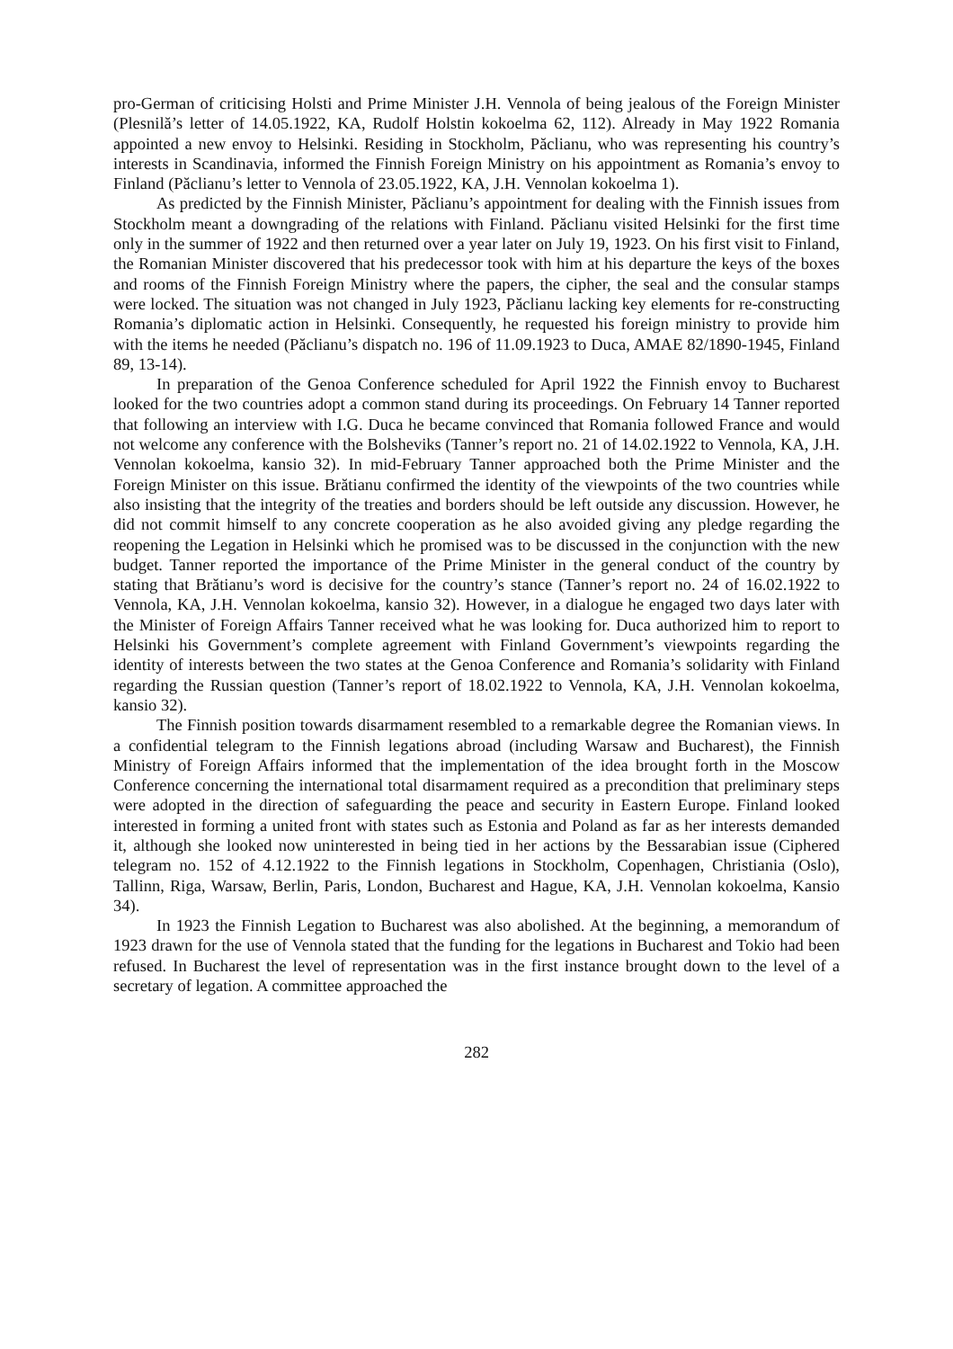pro-German of criticising Holsti and Prime Minister J.H. Vennola of being jealous of the Foreign Minister (Plesnilă’s letter of 14.05.1922, KA, Rudolf Holstin kokoelma 62, 112). Already in May 1922 Romania appointed a new envoy to Helsinki. Residing in Stockholm, Păclianu, who was representing his country’s interests in Scandinavia, informed the Finnish Foreign Ministry on his appointment as Romania’s envoy to Finland (Păclianu’s letter to Vennola of 23.05.1922, KA, J.H. Vennolan kokoelma 1).
As predicted by the Finnish Minister, Păclianu’s appointment for dealing with the Finnish issues from Stockholm meant a downgrading of the relations with Finland. Păclianu visited Helsinki for the first time only in the summer of 1922 and then returned over a year later on July 19, 1923. On his first visit to Finland, the Romanian Minister discovered that his predecessor took with him at his departure the keys of the boxes and rooms of the Finnish Foreign Ministry where the papers, the cipher, the seal and the consular stamps were locked. The situation was not changed in July 1923, Păclianu lacking key elements for re-constructing Romania’s diplomatic action in Helsinki. Consequently, he requested his foreign ministry to provide him with the items he needed (Păclianu’s dispatch no. 196 of 11.09.1923 to Duca, AMAE 82/1890-1945, Finland 89, 13-14).
In preparation of the Genoa Conference scheduled for April 1922 the Finnish envoy to Bucharest looked for the two countries adopt a common stand during its proceedings. On February 14 Tanner reported that following an interview with I.G. Duca he became convinced that Romania followed France and would not welcome any conference with the Bolsheviks (Tanner’s report no. 21 of 14.02.1922 to Vennola, KA, J.H. Vennolan kokoelma, kansio 32). In mid-February Tanner approached both the Prime Minister and the Foreign Minister on this issue. Brătianu confirmed the identity of the viewpoints of the two countries while also insisting that the integrity of the treaties and borders should be left outside any discussion. However, he did not commit himself to any concrete cooperation as he also avoided giving any pledge regarding the reopening the Legation in Helsinki which he promised was to be discussed in the conjunction with the new budget. Tanner reported the importance of the Prime Minister in the general conduct of the country by stating that Brătianu’s word is decisive for the country’s stance (Tanner’s report no. 24 of 16.02.1922 to Vennola, KA, J.H. Vennolan kokoelma, kansio 32). However, in a dialogue he engaged two days later with the Minister of Foreign Affairs Tanner received what he was looking for. Duca authorized him to report to Helsinki his Government’s complete agreement with Finland Government’s viewpoints regarding the identity of interests between the two states at the Genoa Conference and Romania’s solidarity with Finland regarding the Russian question (Tanner’s report of 18.02.1922 to Vennola, KA, J.H. Vennolan kokoelma, kansio 32).
The Finnish position towards disarmament resembled to a remarkable degree the Romanian views. In a confidential telegram to the Finnish legations abroad (including Warsaw and Bucharest), the Finnish Ministry of Foreign Affairs informed that the implementation of the idea brought forth in the Moscow Conference concerning the international total disarmament required as a precondition that preliminary steps were adopted in the direction of safeguarding the peace and security in Eastern Europe. Finland looked interested in forming a united front with states such as Estonia and Poland as far as her interests demanded it, although she looked now uninterested in being tied in her actions by the Bessarabian issue (Ciphered telegram no. 152 of 4.12.1922 to the Finnish legations in Stockholm, Copenhagen, Christiania (Oslo), Tallinn, Riga, Warsaw, Berlin, Paris, London, Bucharest and Hague, KA, J.H. Vennolan kokoelma, Kansio 34).
In 1923 the Finnish Legation to Bucharest was also abolished. At the beginning, a memorandum of 1923 drawn for the use of Vennola stated that the funding for the legations in Bucharest and Tokio had been refused. In Bucharest the level of representation was in the first instance brought down to the level of a secretary of legation. A committee approached the
282